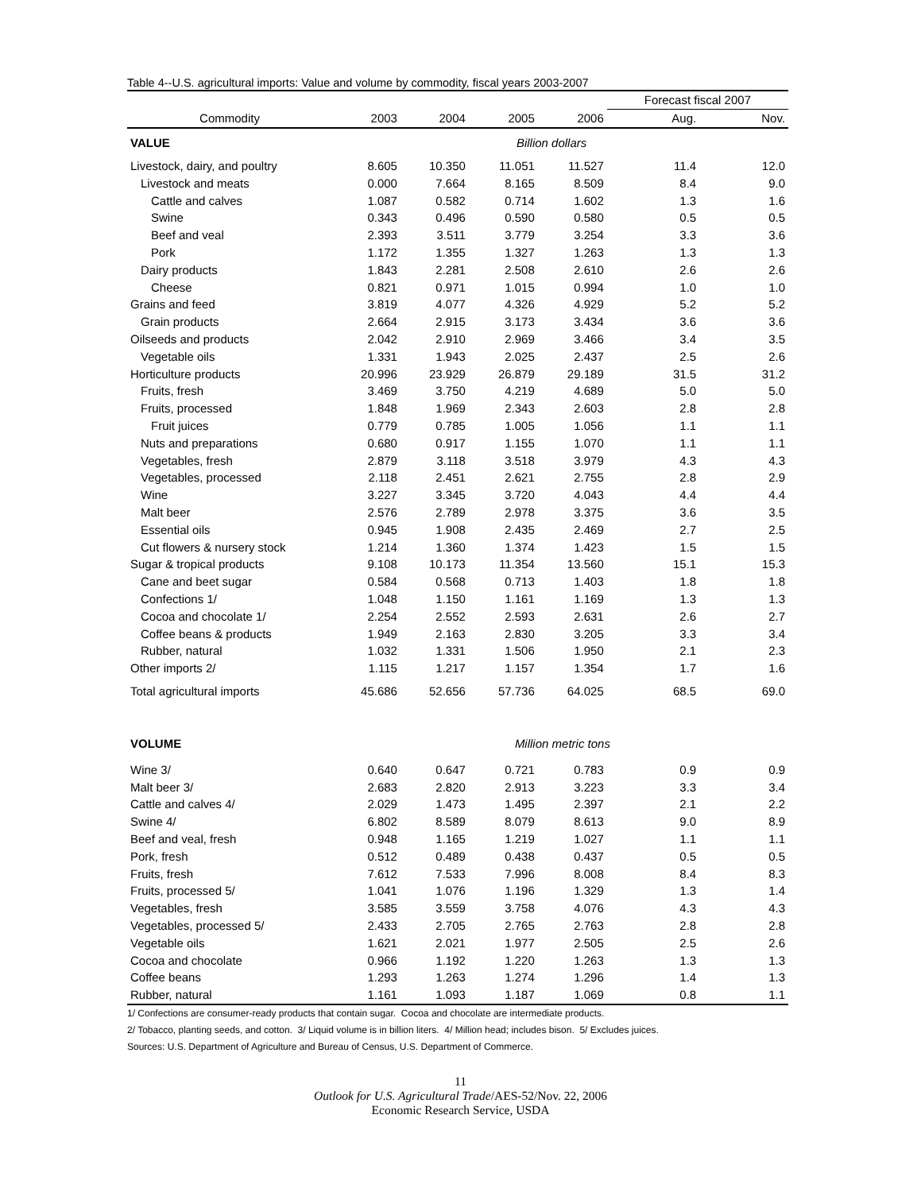Table 4--U.S. agricultural imports: Value and volume by commodity, fiscal years 2003-2007
| | | | | | Forecast fiscal 2007 | |
| --- | --- | --- | --- | --- | --- | --- |
| Commodity | 2003 | 2004 | 2005 | 2006 | Aug. | Nov. |
| VALUE | | | Billion dollars | | | |
| Livestock, dairy, and poultry | 8.605 | 10.350 | 11.051 | 11.527 | 11.4 | 12.0 |
| Livestock and meats | 0.000 | 7.664 | 8.165 | 8.509 | 8.4 | 9.0 |
| Cattle and calves | 1.087 | 0.582 | 0.714 | 1.602 | 1.3 | 1.6 |
| Swine | 0.343 | 0.496 | 0.590 | 0.580 | 0.5 | 0.5 |
| Beef and veal | 2.393 | 3.511 | 3.779 | 3.254 | 3.3 | 3.6 |
| Pork | 1.172 | 1.355 | 1.327 | 1.263 | 1.3 | 1.3 |
| Dairy products | 1.843 | 2.281 | 2.508 | 2.610 | 2.6 | 2.6 |
| Cheese | 0.821 | 0.971 | 1.015 | 0.994 | 1.0 | 1.0 |
| Grains and feed | 3.819 | 4.077 | 4.326 | 4.929 | 5.2 | 5.2 |
| Grain products | 2.664 | 2.915 | 3.173 | 3.434 | 3.6 | 3.6 |
| Oilseeds and products | 2.042 | 2.910 | 2.969 | 3.466 | 3.4 | 3.5 |
| Vegetable oils | 1.331 | 1.943 | 2.025 | 2.437 | 2.5 | 2.6 |
| Horticulture products | 20.996 | 23.929 | 26.879 | 29.189 | 31.5 | 31.2 |
| Fruits, fresh | 3.469 | 3.750 | 4.219 | 4.689 | 5.0 | 5.0 |
| Fruits, processed | 1.848 | 1.969 | 2.343 | 2.603 | 2.8 | 2.8 |
| Fruit juices | 0.779 | 0.785 | 1.005 | 1.056 | 1.1 | 1.1 |
| Nuts and preparations | 0.680 | 0.917 | 1.155 | 1.070 | 1.1 | 1.1 |
| Vegetables, fresh | 2.879 | 3.118 | 3.518 | 3.979 | 4.3 | 4.3 |
| Vegetables, processed | 2.118 | 2.451 | 2.621 | 2.755 | 2.8 | 2.9 |
| Wine | 3.227 | 3.345 | 3.720 | 4.043 | 4.4 | 4.4 |
| Malt beer | 2.576 | 2.789 | 2.978 | 3.375 | 3.6 | 3.5 |
| Essential oils | 0.945 | 1.908 | 2.435 | 2.469 | 2.7 | 2.5 |
| Cut flowers & nursery stock | 1.214 | 1.360 | 1.374 | 1.423 | 1.5 | 1.5 |
| Sugar & tropical products | 9.108 | 10.173 | 11.354 | 13.560 | 15.1 | 15.3 |
| Cane and beet sugar | 0.584 | 0.568 | 0.713 | 1.403 | 1.8 | 1.8 |
| Confections 1/ | 1.048 | 1.150 | 1.161 | 1.169 | 1.3 | 1.3 |
| Cocoa and chocolate 1/ | 2.254 | 2.552 | 2.593 | 2.631 | 2.6 | 2.7 |
| Coffee beans & products | 1.949 | 2.163 | 2.830 | 3.205 | 3.3 | 3.4 |
| Rubber, natural | 1.032 | 1.331 | 1.506 | 1.950 | 2.1 | 2.3 |
| Other imports 2/ | 1.115 | 1.217 | 1.157 | 1.354 | 1.7 | 1.6 |
| Total agricultural imports | 45.686 | 52.656 | 57.736 | 64.025 | 68.5 | 69.0 |
| VOLUME | | | Million metric tons | | | |
| Wine 3/ | 0.640 | 0.647 | 0.721 | 0.783 | 0.9 | 0.9 |
| Malt beer 3/ | 2.683 | 2.820 | 2.913 | 3.223 | 3.3 | 3.4 |
| Cattle and calves 4/ | 2.029 | 1.473 | 1.495 | 2.397 | 2.1 | 2.2 |
| Swine 4/ | 6.802 | 8.589 | 8.079 | 8.613 | 9.0 | 8.9 |
| Beef and veal, fresh | 0.948 | 1.165 | 1.219 | 1.027 | 1.1 | 1.1 |
| Pork, fresh | 0.512 | 0.489 | 0.438 | 0.437 | 0.5 | 0.5 |
| Fruits, fresh | 7.612 | 7.533 | 7.996 | 8.008 | 8.4 | 8.3 |
| Fruits, processed 5/ | 1.041 | 1.076 | 1.196 | 1.329 | 1.3 | 1.4 |
| Vegetables, fresh | 3.585 | 3.559 | 3.758 | 4.076 | 4.3 | 4.3 |
| Vegetables, processed 5/ | 2.433 | 2.705 | 2.765 | 2.763 | 2.8 | 2.8 |
| Vegetable oils | 1.621 | 2.021 | 1.977 | 2.505 | 2.5 | 2.6 |
| Cocoa and chocolate | 0.966 | 1.192 | 1.220 | 1.263 | 1.3 | 1.3 |
| Coffee beans | 1.293 | 1.263 | 1.274 | 1.296 | 1.4 | 1.3 |
| Rubber, natural | 1.161 | 1.093 | 1.187 | 1.069 | 0.8 | 1.1 |
1/ Confections are consumer-ready products that contain sugar. Cocoa and chocolate are intermediate products.
2/ Tobacco, planting seeds, and cotton. 3/ Liquid volume is in billion liters. 4/ Million head; includes bison. 5/ Excludes juices.
Sources: U.S. Department of Agriculture and Bureau of Census, U.S. Department of Commerce.
11
Outlook for U.S. Agricultural Trade/AES-52/Nov. 22, 2006
Economic Research Service, USDA